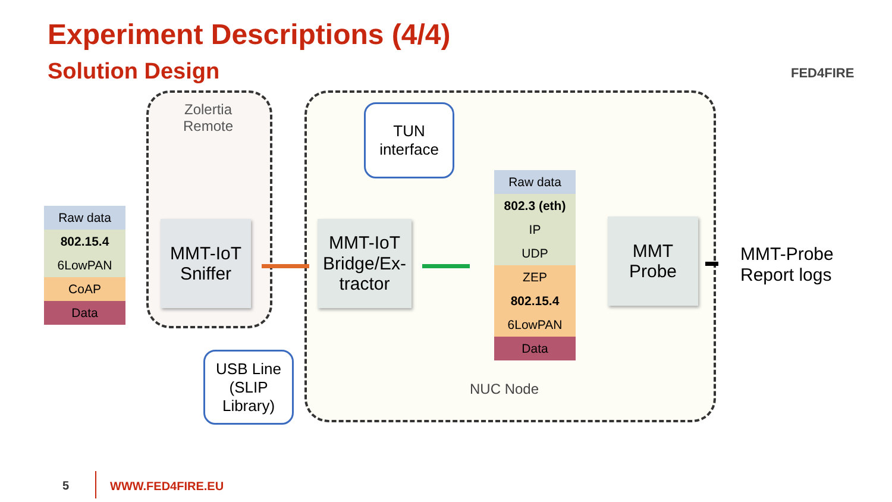Experiment Descriptions (4/4)
Solution Design FED4FIRE
Zolertia
Remote
Raw data
802.15.4
6LowPAN
CoAP
Data
MMT-IoT
Sniffer
MMT-IoT
Bridge/Ex-
tractor
TUN
interface
USB Line
(SLIP
Library)
Raw data
802.3 (eth)
IP
UDP
ZEP
802.15.4
6LowPAN
Data
MMT
Probe
MMT-Probe
Report logs
NUC Node
5 WWW.FED4FIRE.EU